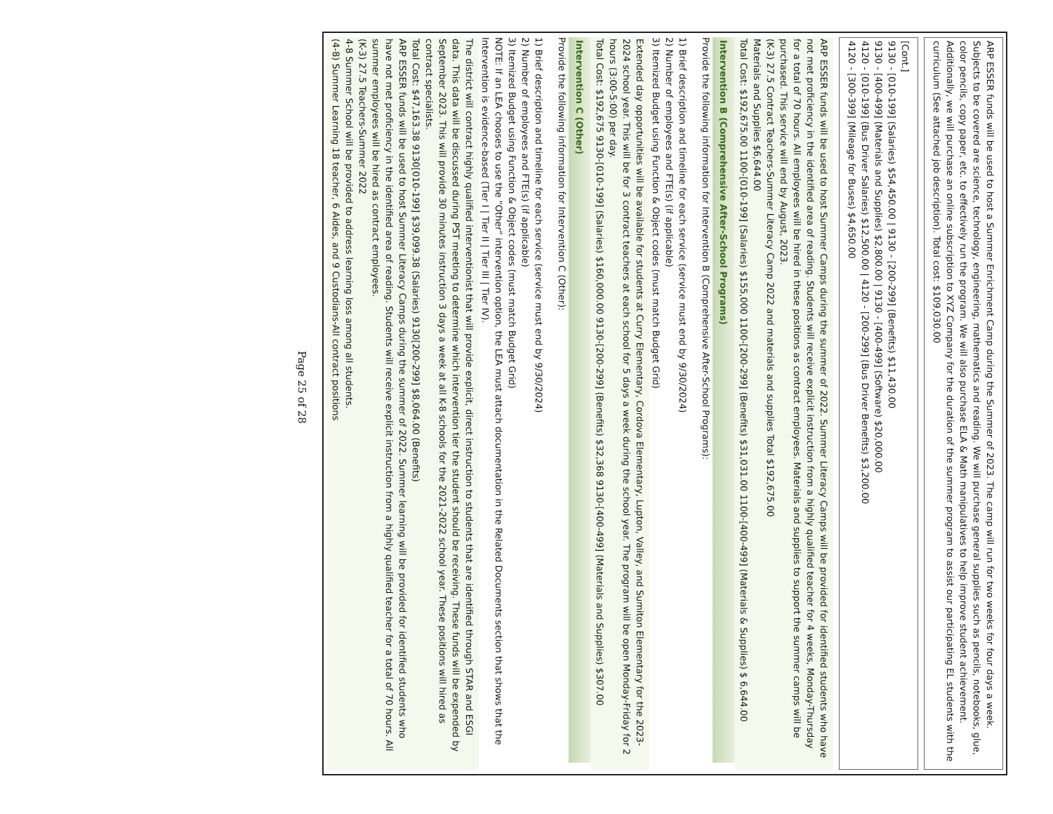ARP ESSER funds will be used to host a Summer Enrichment Camp during the Summer of 2023. The camp will run for two weeks for four days a week. Subjects to be covered are science, technology, engineering, mathematics and reading. We will purchase general supplies such as pencils, notebooks, glue, color pencils, copy paper, etc. to effectively run the program. We will also purchase ELA & Math manipulatives to help improve student achievement. Additionally, we will purchase an online subscription to XYZ Company for the duration of the summer program to assist our participating EL students with the curriculum (See attached job description). Total cost: $109,030.00
[Cont.]
9130 - [010-199] (Salaries) $54,450.00 | 9130 - [200-299] (Benefits) $11,430.00
9130 - [400-499] (Materials and Supplies) $2,800.00 | 9130 - [400-499] (Software) $20,000.00
4120 - [010-199] (Bus Driver Salaries) $12,500.00 | 4120 - [200-299] (Bus Driver Benefits) $3,200.00
4120 - [300-399] (Mileage for Buses) $4,650.00
ARP ESSER funds will be used to host Summer Camps during the summer of 2022. Summer Literacy Camps will be provided for identified students who have not met proficiency in the identified area of reading. Students will receive explicit instruction from a highly qualified teacher for 4 weeks, Monday-Thursday for a total of 70 hours. All employees will be hired in these positions as contract employees. Materials and supplies to support the summer camps will be purchased. This service will end by August, 2023.
(K-3) 27.5 Contract Teachers-Summer Literacy Camp 2022 and materials and supplies Total $192,675.00
Materials and Supplies $6,644.00
Total Cost: $192,675.00 1100-[010-199] (Salaries) $155,000 1100-[200-299] (Benefits) $31,031.00 1100-[400-499] (Materials & Supplies) $ 6,644.00
Intervention B (Comprehensive After-School Programs)
Provide the following information for Intervention B (Comprehensive After-School Programs):
1) Brief description and timeline for each service (service must end by 9/30/2024)
2) Number of employees and FTE(s) (if applicable)
3) Itemized Budget using Function & Object codes (must match Budget Grid)
Extended day opportunities will be available for students at Curry Elementary, Cordova Elementary, Lupton, Valley, and Sumiton Elementary for the 2023-2024 school year. This will be for 3 contract teachers at each school for 5 days a week during the school year. The program will be open Monday-Friday for 2 hours (3:00-5:00) per day.
Total Cost: $192,675 9130-[010-199] (Salaries) $160,000.00 9130-[200-299] (Benefits) $32,368 9130-[400-499] (Materials and Supplies) $307.00
Intervention C (Other)
Provide the following information for Intervention C (Other):
1) Brief description and timeline for each service (service must end by 9/30/2024)
2) Number of employees and FTE(s) (if applicable)
3) Itemized Budget using Function & Object codes (must match Budget Grid)
NOTE: If an LEA chooses to use the "Other" intervention option, the LEA must attach documentation in the Related Documents section that shows that the Intervention is evidence-based (Tier I | Tier II | Tier III | Tier IV).
The district will contract highly qualified interventionist that will provide explicit, direct instruction to students that are identified through STAR and ESGI data. This data will be discussed during PST meeting to determine which intervention tier the student should be receiving. These funds will be expended by September 2023. This will provide 30 minutes instruction 3 days a week at all K-8 schools for the 2021-2022 school year. These positions will hired as contract specialists.
Total Cost: $47,163.38 9130[010-199] $39,099.38 (Salaries) 9130[200-299] $8,064.00 (Benefits)
ARP ESSER funds will be used to host Summer Literacy Camps during the summer of 2022. Summer learning will be provided for identified students who have not met proficiency in the identified area of reading. Students will receive explicit instruction from a highly qualified teacher for a total of 70 hours. All summer employees will be hired as contract employees.
(K-3) 27.5 Teachers-Summer 2022
4-8 Summer School will be provided to address learning loss among all students.
(4-8) Summer Learning 18 teacher, 6 Aides, and 9 Custodians-All contract positions
Page 25 of 28